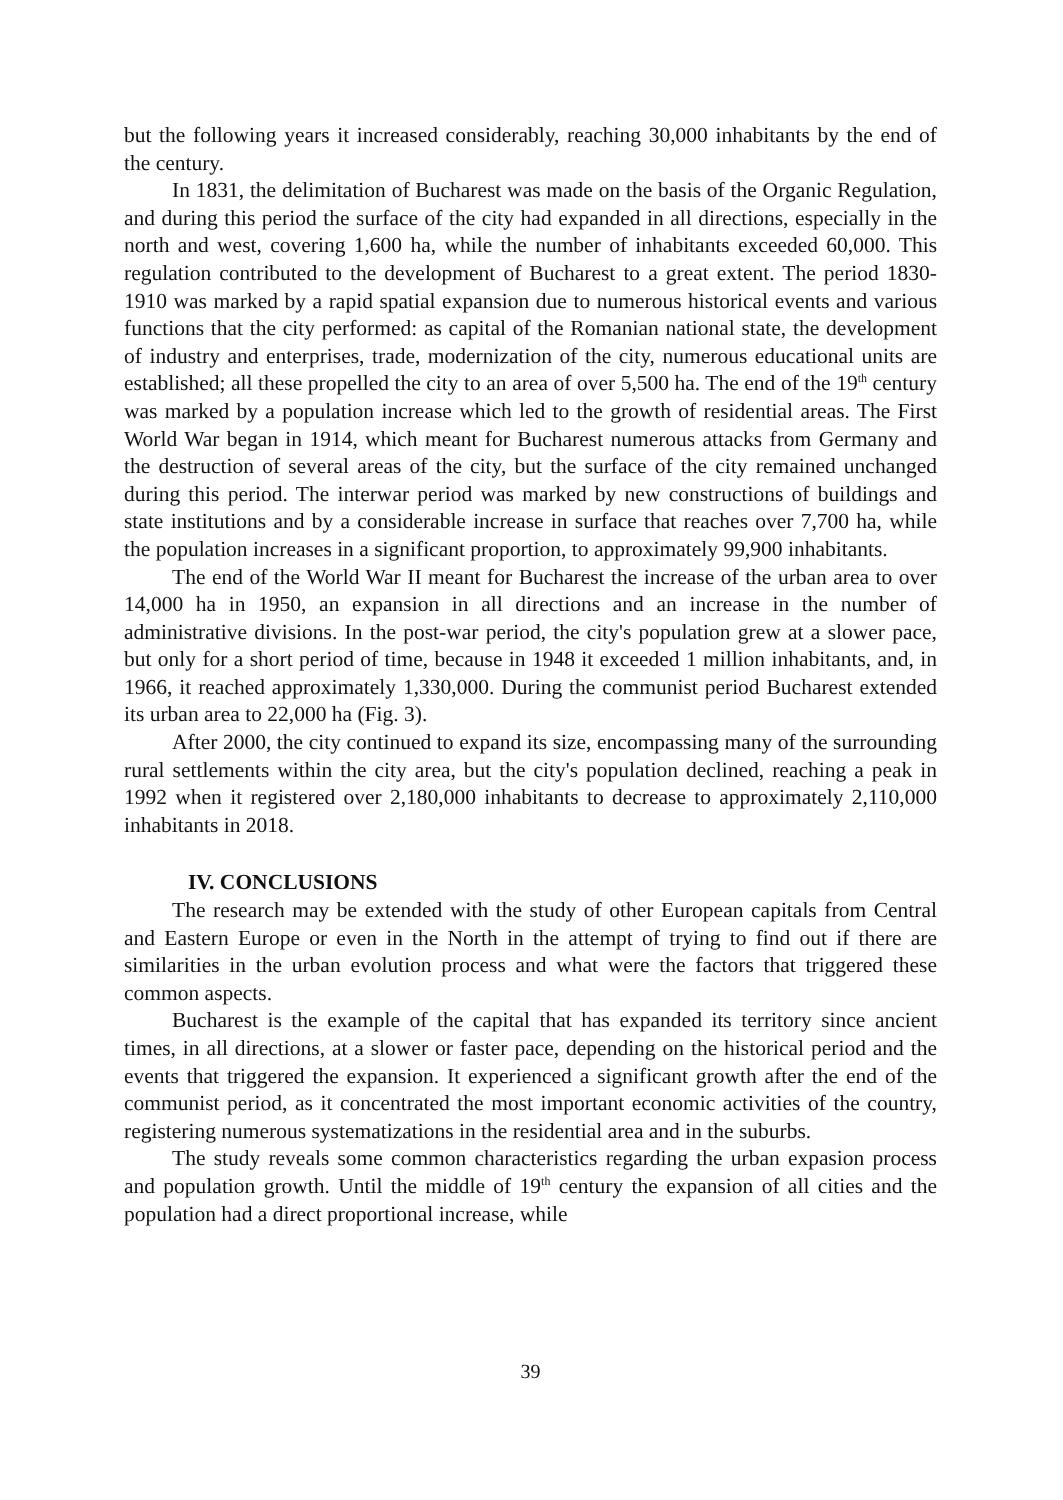but the following years it increased considerably, reaching 30,000 inhabitants by the end of the century.
In 1831, the delimitation of Bucharest was made on the basis of the Organic Regulation, and during this period the surface of the city had expanded in all directions, especially in the north and west, covering 1,600 ha, while the number of inhabitants exceeded 60,000. This regulation contributed to the development of Bucharest to a great extent. The period 1830-1910 was marked by a rapid spatial expansion due to numerous historical events and various functions that the city performed: as capital of the Romanian national state, the development of industry and enterprises, trade, modernization of the city, numerous educational units are established; all these propelled the city to an area of over 5,500 ha. The end of the 19<sup>th</sup> century was marked by a population increase which led to the growth of residential areas. The First World War began in 1914, which meant for Bucharest numerous attacks from Germany and the destruction of several areas of the city, but the surface of the city remained unchanged during this period. The interwar period was marked by new constructions of buildings and state institutions and by a considerable increase in surface that reaches over 7,700 ha, while the population increases in a significant proportion, to approximately 99,900 inhabitants.
The end of the World War II meant for Bucharest the increase of the urban area to over 14,000 ha in 1950, an expansion in all directions and an increase in the number of administrative divisions. In the post-war period, the city's population grew at a slower pace, but only for a short period of time, because in 1948 it exceeded 1 million inhabitants, and, in 1966, it reached approximately 1,330,000. During the communist period Bucharest extended its urban area to 22,000 ha (Fig. 3).
After 2000, the city continued to expand its size, encompassing many of the surrounding rural settlements within the city area, but the city's population declined, reaching a peak in 1992 when it registered over 2,180,000 inhabitants to decrease to approximately 2,110,000 inhabitants in 2018.
IV. CONCLUSIONS
The research may be extended with the study of other European capitals from Central and Eastern Europe or even in the North in the attempt of trying to find out if there are similarities in the urban evolution process and what were the factors that triggered these common aspects.
Bucharest is the example of the capital that has expanded its territory since ancient times, in all directions, at a slower or faster pace, depending on the historical period and the events that triggered the expansion. It experienced a significant growth after the end of the communist period, as it concentrated the most important economic activities of the country, registering numerous systematizations in the residential area and in the suburbs.
The study reveals some common characteristics regarding the urban expasion process and population growth. Until the middle of 19<sup>th</sup> century the expansion of all cities and the population had a direct proportional increase, while
39